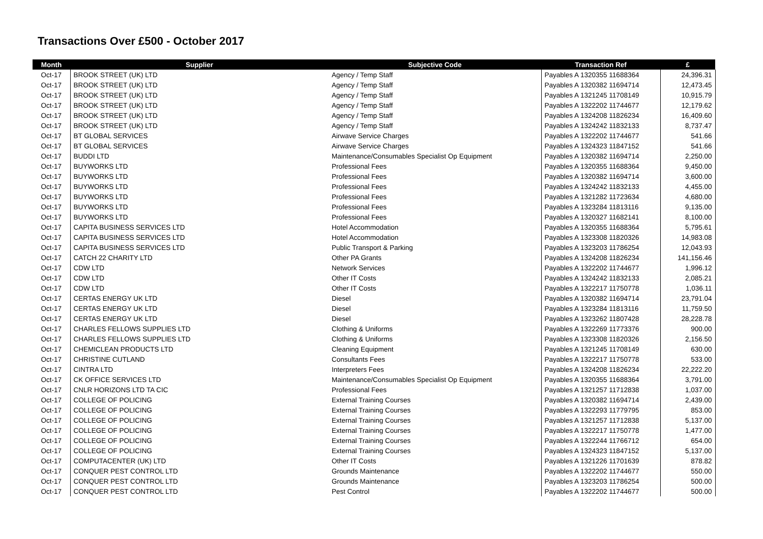Transactions Over £500 - October 2017
| Month | Supplier | Subjective Code | Transaction Ref | £ |
| --- | --- | --- | --- | --- |
| Oct-17 | BROOK STREET (UK) LTD | Agency / Temp Staff | Payables A 1320355 11688364 | 24,396.31 |
| Oct-17 | BROOK STREET (UK) LTD | Agency / Temp Staff | Payables A 1320382 11694714 | 12,473.45 |
| Oct-17 | BROOK STREET (UK) LTD | Agency / Temp Staff | Payables A 1321245 11708149 | 10,915.79 |
| Oct-17 | BROOK STREET (UK) LTD | Agency / Temp Staff | Payables A 1322202 11744677 | 12,179.62 |
| Oct-17 | BROOK STREET (UK) LTD | Agency / Temp Staff | Payables A 1324208 11826234 | 16,409.60 |
| Oct-17 | BROOK STREET (UK) LTD | Agency / Temp Staff | Payables A 1324242 11832133 | 8,737.47 |
| Oct-17 | BT GLOBAL SERVICES | Airwave Service Charges | Payables A 1322202 11744677 | 541.66 |
| Oct-17 | BT GLOBAL SERVICES | Airwave Service Charges | Payables A 1324323 11847152 | 541.66 |
| Oct-17 | BUDDI LTD | Maintenance/Consumables Specialist Op Equipment | Payables A 1320382 11694714 | 2,250.00 |
| Oct-17 | BUYWORKS LTD | Professional Fees | Payables A 1320355 11688364 | 9,450.00 |
| Oct-17 | BUYWORKS LTD | Professional Fees | Payables A 1320382 11694714 | 3,600.00 |
| Oct-17 | BUYWORKS LTD | Professional Fees | Payables A 1324242 11832133 | 4,455.00 |
| Oct-17 | BUYWORKS LTD | Professional Fees | Payables A 1321282 11723634 | 4,680.00 |
| Oct-17 | BUYWORKS LTD | Professional Fees | Payables A 1323284 11813116 | 9,135.00 |
| Oct-17 | BUYWORKS LTD | Professional Fees | Payables A 1320327 11682141 | 8,100.00 |
| Oct-17 | CAPITA BUSINESS SERVICES LTD | Hotel Accommodation | Payables A 1320355 11688364 | 5,795.61 |
| Oct-17 | CAPITA BUSINESS SERVICES LTD | Hotel Accommodation | Payables A 1323308 11820326 | 14,983.08 |
| Oct-17 | CAPITA BUSINESS SERVICES LTD | Public Transport & Parking | Payables A 1323203 11786254 | 12,043.93 |
| Oct-17 | CATCH 22 CHARITY LTD | Other PA Grants | Payables A 1324208 11826234 | 141,156.46 |
| Oct-17 | CDW LTD | Network Services | Payables A 1322202 11744677 | 1,996.12 |
| Oct-17 | CDW LTD | Other IT Costs | Payables A 1324242 11832133 | 2,085.21 |
| Oct-17 | CDW LTD | Other IT Costs | Payables A 1322217 11750778 | 1,036.11 |
| Oct-17 | CERTAS ENERGY UK LTD | Diesel | Payables A 1320382 11694714 | 23,791.04 |
| Oct-17 | CERTAS ENERGY UK LTD | Diesel | Payables A 1323284 11813116 | 11,759.50 |
| Oct-17 | CERTAS ENERGY UK LTD | Diesel | Payables A 1323262 11807428 | 28,228.78 |
| Oct-17 | CHARLES FELLOWS SUPPLIES LTD | Clothing & Uniforms | Payables A 1322269 11773376 | 900.00 |
| Oct-17 | CHARLES FELLOWS SUPPLIES LTD | Clothing & Uniforms | Payables A 1323308 11820326 | 2,156.50 |
| Oct-17 | CHEMICLEAN PRODUCTS LTD | Cleaning Equipment | Payables A 1321245 11708149 | 630.00 |
| Oct-17 | CHRISTINE CUTLAND | Consultants Fees | Payables A 1322217 11750778 | 533.00 |
| Oct-17 | CINTRA LTD | Interpreters Fees | Payables A 1324208 11826234 | 22,222.20 |
| Oct-17 | CK OFFICE SERVICES LTD | Maintenance/Consumables Specialist Op Equipment | Payables A 1320355 11688364 | 3,791.00 |
| Oct-17 | CNLR HORIZONS LTD TA CIC | Professional Fees | Payables A 1321257 11712838 | 1,037.00 |
| Oct-17 | COLLEGE OF POLICING | External Training Courses | Payables A 1320382 11694714 | 2,439.00 |
| Oct-17 | COLLEGE OF POLICING | External Training Courses | Payables A 1322293 11779795 | 853.00 |
| Oct-17 | COLLEGE OF POLICING | External Training Courses | Payables A 1321257 11712838 | 5,137.00 |
| Oct-17 | COLLEGE OF POLICING | External Training Courses | Payables A 1322217 11750778 | 1,477.00 |
| Oct-17 | COLLEGE OF POLICING | External Training Courses | Payables A 1322244 11766712 | 654.00 |
| Oct-17 | COLLEGE OF POLICING | External Training Courses | Payables A 1324323 11847152 | 5,137.00 |
| Oct-17 | COMPUTACENTER (UK) LTD | Other IT Costs | Payables A 1321226 11701639 | 878.82 |
| Oct-17 | CONQUER PEST CONTROL LTD | Grounds Maintenance | Payables A 1322202 11744677 | 550.00 |
| Oct-17 | CONQUER PEST CONTROL LTD | Grounds Maintenance | Payables A 1323203 11786254 | 500.00 |
| Oct-17 | CONQUER PEST CONTROL LTD | Pest Control | Payables A 1322202 11744677 | 500.00 |